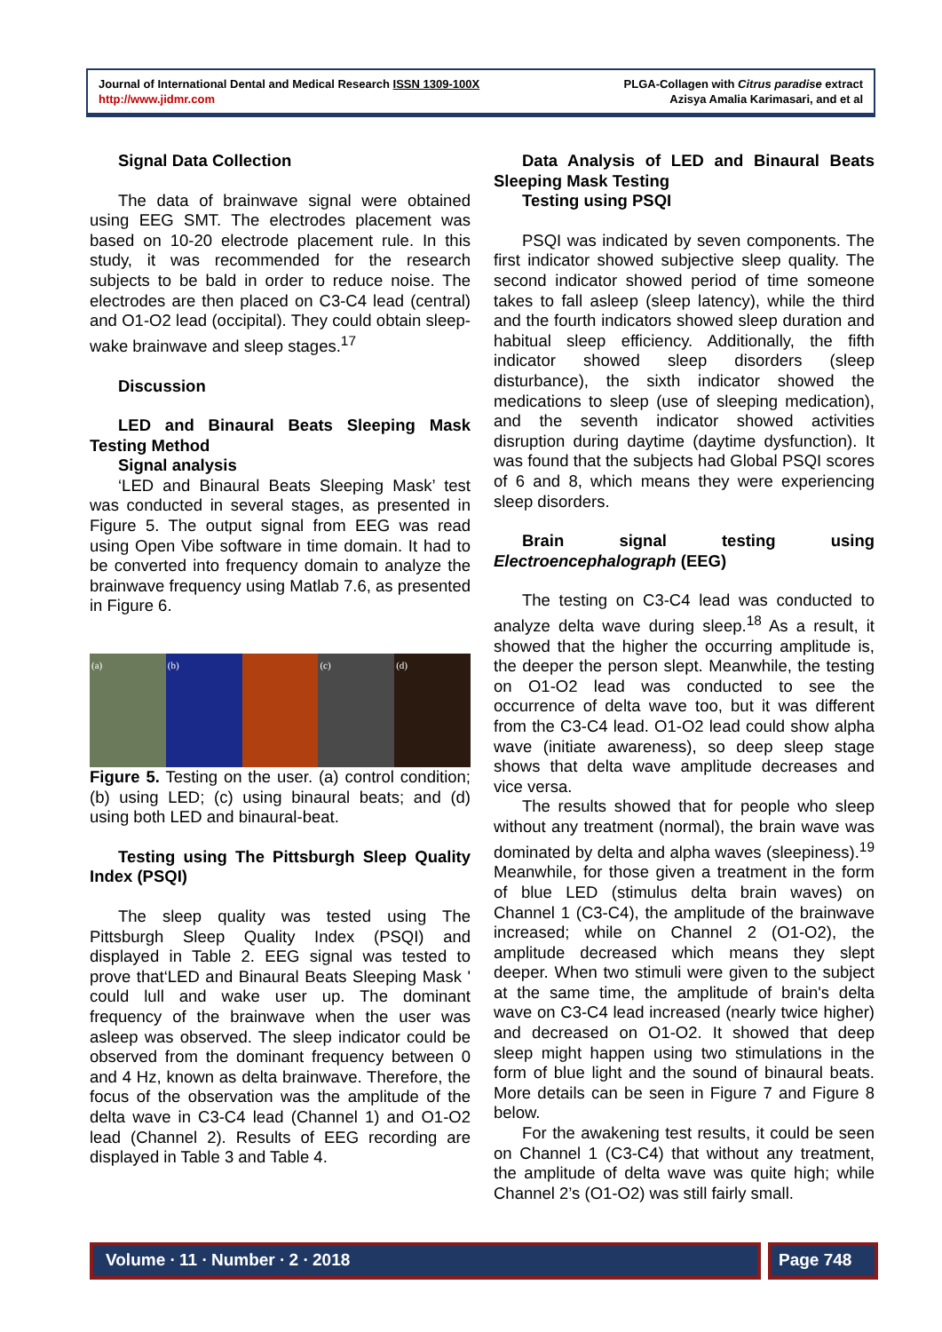Journal of International Dental and Medical Research ISSN 1309-100X
http://www.jidmr.com
PLGA-Collagen with Citrus paradise extract
Azisya Amalia Karimasari, and et al
Signal Data Collection
The data of brainwave signal were obtained using EEG SMT. The electrodes placement was based on 10-20 electrode placement rule. In this study, it was recommended for the research subjects to be bald in order to reduce noise. The electrodes are then placed on C3-C4 lead (central) and O1-O2 lead (occipital). They could obtain sleep-wake brainwave and sleep stages.<sup>17</sup>
Discussion
LED and Binaural Beats Sleeping Mask Testing Method
Signal analysis
‘LED and Binaural Beats Sleeping Mask’ test was conducted in several stages, as presented in Figure 5. The output signal from EEG was read using Open Vibe software in time domain. It had to be converted into frequency domain to analyze the brainwave frequency using Matlab 7.6, as presented in Figure 6.
(a) (b) (c) (d)
Figure 5. Testing on the user. (a) control condition; (b) using LED; (c) using binaural beats; and (d) using both LED and binaural-beat.
Testing using The Pittsburgh Sleep Quality Index (PSQI)
The sleep quality was tested using The Pittsburgh Sleep Quality Index (PSQI) and displayed in Table 2. EEG signal was tested to prove that‘LED and Binaural Beats Sleeping Mask ' could lull and wake user up. The dominant frequency of the brainwave when the user was asleep was observed. The sleep indicator could be observed from the dominant frequency between 0 and 4 Hz, known as delta brainwave. Therefore, the focus of the observation was the amplitude of the delta wave in C3-C4 lead (Channel 1) and O1-O2 lead (Channel 2). Results of EEG recording are displayed in Table 3 and Table 4.
Data Analysis of LED and Binaural Beats Sleeping Mask Testing
Testing using PSQI
PSQI was indicated by seven components. The first indicator showed subjective sleep quality. The second indicator showed period of time someone takes to fall asleep (sleep latency), while the third and the fourth indicators showed sleep duration and habitual sleep efficiency. Additionally, the fifth indicator showed sleep disorders (sleep disturbance), the sixth indicator showed the medications to sleep (use of sleeping medication), and the seventh indicator showed activities disruption during daytime (daytime dysfunction). It was found that the subjects had Global PSQI scores of 6 and 8, which means they were experiencing sleep disorders.
Brain signal testing using Electroencephalograph (EEG)
The testing on C3-C4 lead was conducted to analyze delta wave during sleep.<sup>18</sup> As a result, it showed that the higher the occurring amplitude is, the deeper the person slept. Meanwhile, the testing on O1-O2 lead was conducted to see the occurrence of delta wave too, but it was different from the C3-C4 lead. O1-O2 lead could show alpha wave (initiate awareness), so deep sleep stage shows that delta wave amplitude decreases and vice versa.
The results showed that for people who sleep without any treatment (normal), the brain wave was dominated by delta and alpha waves (sleepiness).<sup>19</sup> Meanwhile, for those given a treatment in the form of blue LED (stimulus delta brain waves) on Channel 1 (C3-C4), the amplitude of the brainwave increased; while on Channel 2 (O1-O2), the amplitude decreased which means they slept deeper. When two stimuli were given to the subject at the same time, the amplitude of brain's delta wave on C3-C4 lead increased (nearly twice higher) and decreased on O1-O2. It showed that deep sleep might happen using two stimulations in the form of blue light and the sound of binaural beats. More details can be seen in Figure 7 and Figure 8 below.
For the awakening test results, it could be seen on Channel 1 (C3-C4) that without any treatment, the amplitude of delta wave was quite high; while Channel 2’s (O1-O2) was still fairly small.
Volume ∙ 11 ∙ Number ∙ 2 ∙ 2018
Page 748